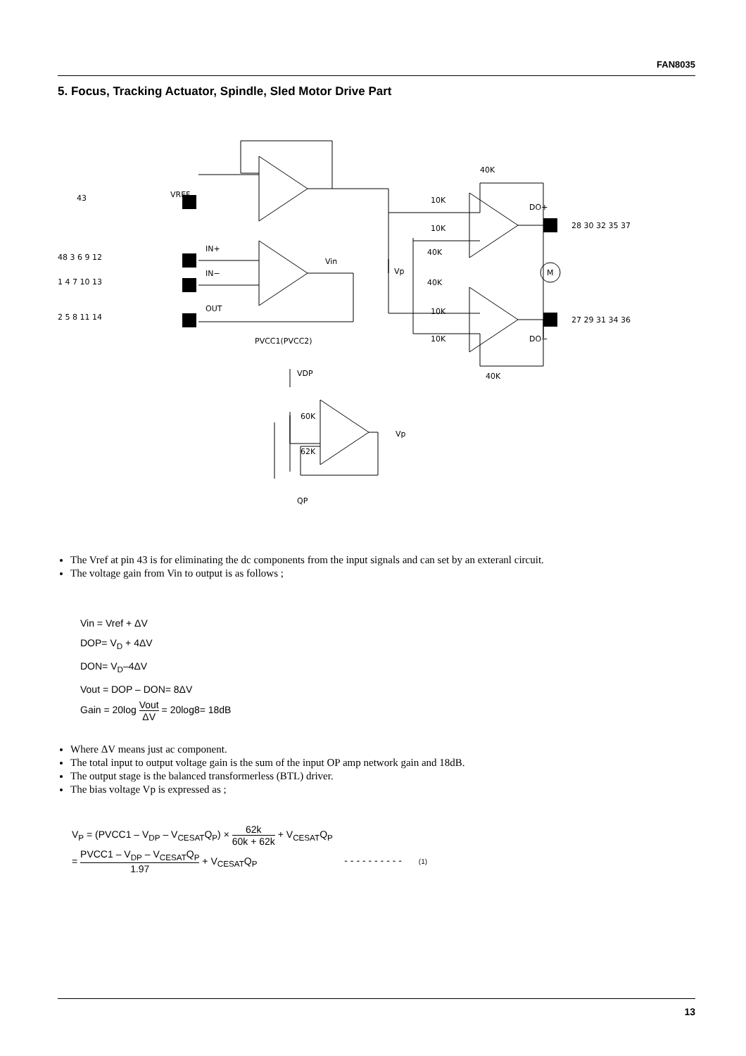FAN8035
5. Focus, Tracking Actuator, Spindle, Sled Motor Drive Part
VREF
IN+
IN−
OUT
Vin
40K
10K
10K
40K
40K
10K
10K
40K
DO+
DO−
M
Vp
PVCC1(PVCC2)
VDP
60K
62K
QP
Vp
43
48 3 6 9 12
1 4 7 10 13
2 5 8 11 14
28 30 32 35 37
27 29 31 34 36
The Vref at pin 43 is for eliminating the dc components from the input signals and can set by an exteranl circuit.
The voltage gain from Vin to output is as follows ;
Vin = Vref + ΔV
DOP= V<sub>D</sub> + 4ΔV
DON= V<sub>D</sub>–4ΔV
Vout = DOP – DON= 8ΔV
Gain = 20log Vout ΔV = 20log8= 18dB
Where ΔV means just ac component.
The total input to output voltage gain is the sum of the input OP amp network gain and 18dB.
The output stage is the balanced transformerless (BTL) driver.
The bias voltage Vp is expressed as ;
V<sub>P</sub> = (PVCC1 – V<sub>DP</sub> – V<sub>CESAT</sub>Q<sub>P</sub>) × 62k 60k + 62k + V<sub>CESAT</sub>Q<sub>P</sub>
= PVCC1 – V<sub>DP</sub> – V<sub>CESAT</sub>Q<sub>P</sub> 1.97 + V<sub>CESAT</sub>Q<sub>P</sub> - - - - - - - - - - (1)
13